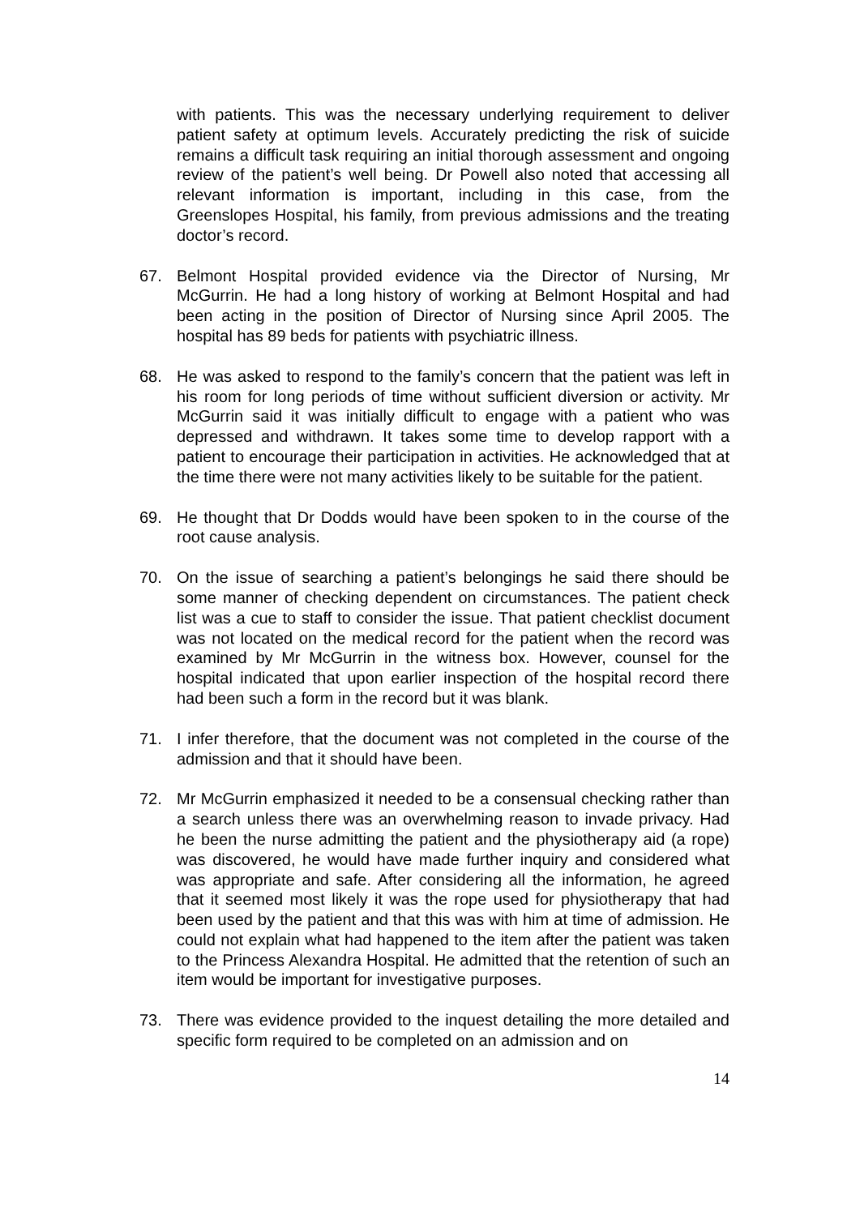with patients. This was the necessary underlying requirement to deliver patient safety at optimum levels. Accurately predicting the risk of suicide remains a difficult task requiring an initial thorough assessment and ongoing review of the patient’s well being. Dr Powell also noted that accessing all relevant information is important, including in this case, from the Greenslopes Hospital, his family, from previous admissions and the treating doctor’s record.
67. Belmont Hospital provided evidence via the Director of Nursing, Mr McGurrin. He had a long history of working at Belmont Hospital and had been acting in the position of Director of Nursing since April 2005. The hospital has 89 beds for patients with psychiatric illness.
68. He was asked to respond to the family’s concern that the patient was left in his room for long periods of time without sufficient diversion or activity. Mr McGurrin said it was initially difficult to engage with a patient who was depressed and withdrawn. It takes some time to develop rapport with a patient to encourage their participation in activities. He acknowledged that at the time there were not many activities likely to be suitable for the patient.
69. He thought that Dr Dodds would have been spoken to in the course of the root cause analysis.
70. On the issue of searching a patient’s belongings he said there should be some manner of checking dependent on circumstances. The patient check list was a cue to staff to consider the issue. That patient checklist document was not located on the medical record for the patient when the record was examined by Mr McGurrin in the witness box. However, counsel for the hospital indicated that upon earlier inspection of the hospital record there had been such a form in the record but it was blank.
71. I infer therefore, that the document was not completed in the course of the admission and that it should have been.
72. Mr McGurrin emphasized it needed to be a consensual checking rather than a search unless there was an overwhelming reason to invade privacy. Had he been the nurse admitting the patient and the physiotherapy aid (a rope) was discovered, he would have made further inquiry and considered what was appropriate and safe. After considering all the information, he agreed that it seemed most likely it was the rope used for physiotherapy that had been used by the patient and that this was with him at time of admission. He could not explain what had happened to the item after the patient was taken to the Princess Alexandra Hospital. He admitted that the retention of such an item would be important for investigative purposes.
73. There was evidence provided to the inquest detailing the more detailed and specific form required to be completed on an admission and on
14